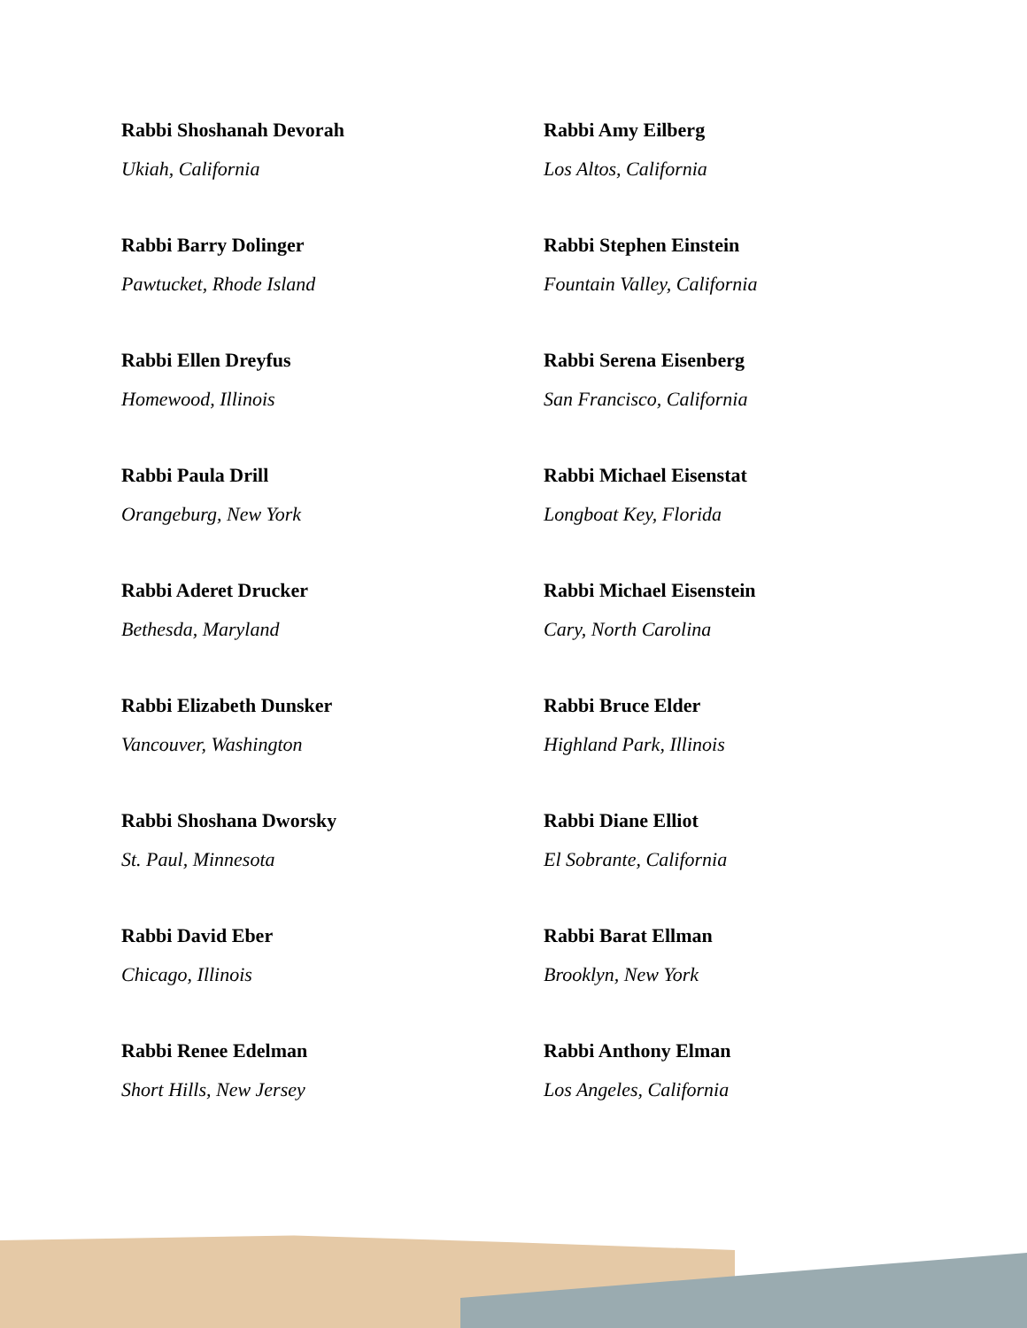Rabbi Shoshanah Devorah
Ukiah, California
Rabbi Barry Dolinger
Pawtucket, Rhode Island
Rabbi Ellen Dreyfus
Homewood, Illinois
Rabbi Paula Drill
Orangeburg, New York
Rabbi Aderet Drucker
Bethesda, Maryland
Rabbi Elizabeth Dunsker
Vancouver, Washington
Rabbi Shoshana Dworsky
St. Paul, Minnesota
Rabbi David Eber
Chicago, Illinois
Rabbi Renee Edelman
Short Hills, New Jersey
Rabbi Amy Eilberg
Los Altos, California
Rabbi Stephen Einstein
Fountain Valley, California
Rabbi Serena Eisenberg
San Francisco, California
Rabbi Michael Eisenstat
Longboat Key, Florida
Rabbi Michael Eisenstein
Cary, North Carolina
Rabbi Bruce Elder
Highland Park, Illinois
Rabbi Diane Elliot
El Sobrante, California
Rabbi Barat Ellman
Brooklyn, New York
Rabbi Anthony Elman
Los Angeles, California